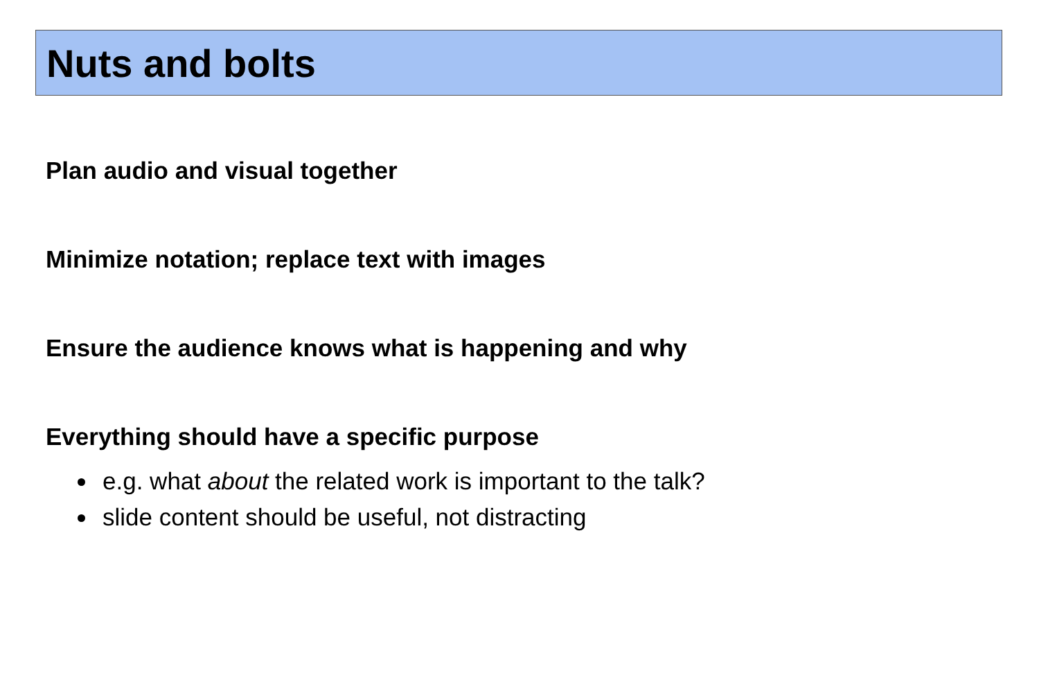Nuts and bolts
Plan audio and visual together
Minimize notation; replace text with images
Ensure the audience knows what is happening and why
Everything should have a specific purpose
e.g. what about the related work is important to the talk?
slide content should be useful, not distracting